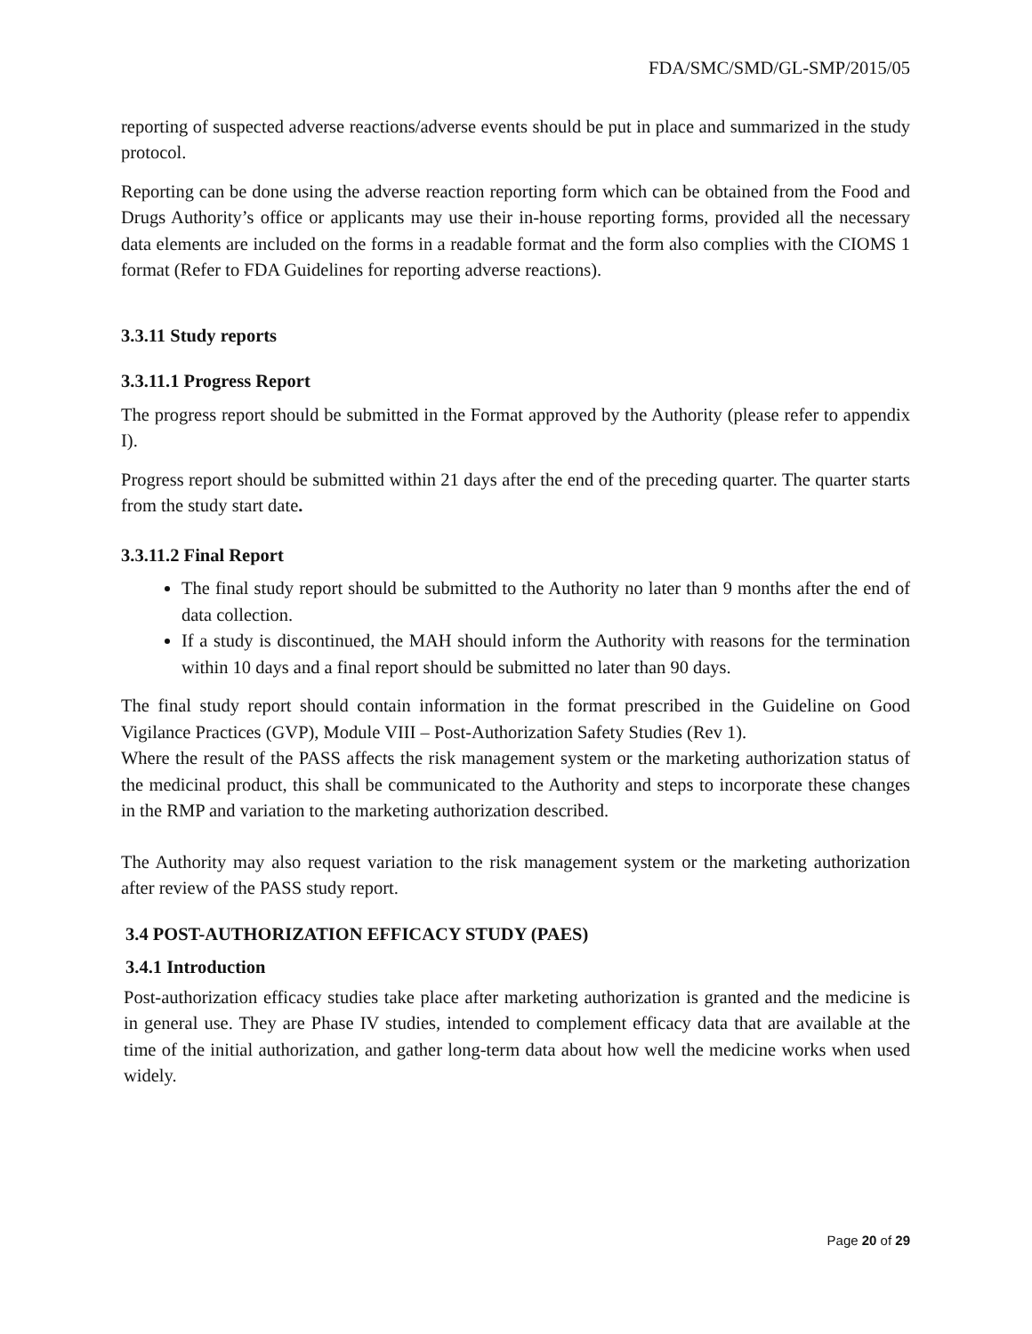FDA/SMC/SMD/GL-SMP/2015/05
reporting of suspected adverse reactions/adverse events should be put in place and summarized in the study protocol.
Reporting can be done using the adverse reaction reporting form which can be obtained from the Food and Drugs Authority’s office or applicants may use their in-house reporting forms, provided all the necessary data elements are included on the forms in a readable format and the form also complies with the CIOMS 1 format (Refer to FDA Guidelines for reporting adverse reactions).
3.3.11 Study reports
3.3.11.1 Progress Report
The progress report should be submitted in the Format approved by the Authority (please refer to appendix I).
Progress report should be submitted within 21 days after the end of the preceding quarter. The quarter starts from the study start date.
3.3.11.2 Final Report
The final study report should be submitted to the Authority no later than 9 months after the end of data collection.
If a study is discontinued, the MAH should inform the Authority with reasons for the termination within 10 days and a final report should be submitted no later than 90 days.
The final study report should contain information in the format prescribed in the Guideline on Good Vigilance Practices (GVP), Module VIII – Post-Authorization Safety Studies (Rev 1).
Where the result of the PASS affects the risk management system or the marketing authorization status of the medicinal product, this shall be communicated to the Authority and steps to incorporate these changes in the RMP and variation to the marketing authorization described.
The Authority may also request variation to the risk management system or the marketing authorization after review of the PASS study report.
3.4 POST-AUTHORIZATION EFFICACY STUDY (PAES)
3.4.1 Introduction
Post-authorization efficacy studies take place after marketing authorization is granted and the medicine is in general use. They are Phase IV studies, intended to complement efficacy data that are available at the time of the initial authorization, and gather long-term data about how well the medicine works when used widely.
Page 20 of 29